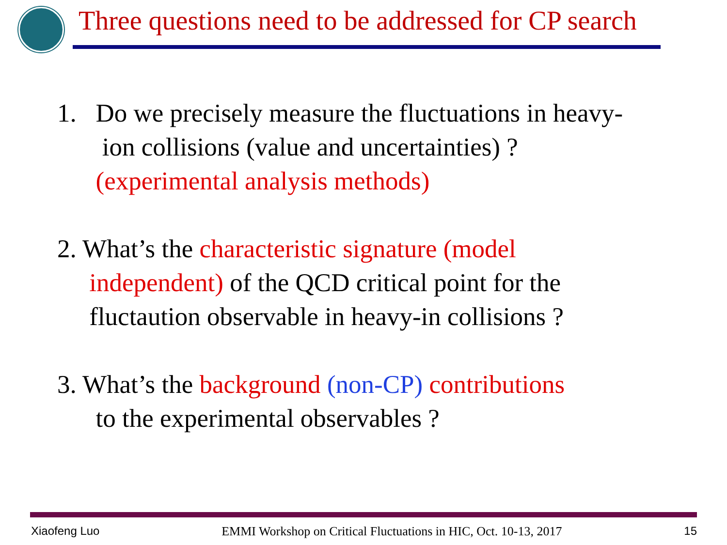Three questions need to be addressed for CP search
1. Do we precisely measure the fluctuations in heavy-
ion collisions (value and uncertainties) ?
(experimental analysis methods)
2. What’s the characteristic signature (model
independent) of the QCD critical point for the
fluctaution observable in heavy-in collisions ?
3. What’s the background (non-CP) contributions
to the experimental observables ?
Xiaofeng Luo EMMI Workshop on Critical Fluctuations in HIC, Oct. 10-13, 2017 15